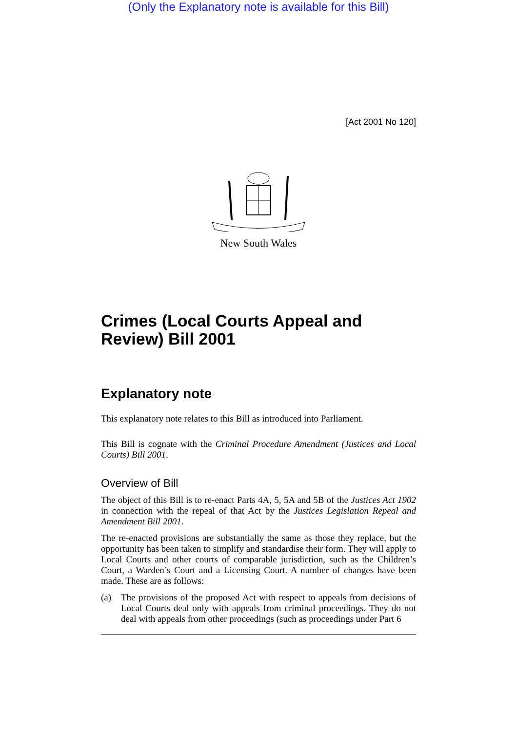(Only the Explanatory note is available for this Bill)
[Act 2001 No 120]
New South Wales
Crimes (Local Courts Appeal and Review) Bill 2001
Explanatory note
This explanatory note relates to this Bill as introduced into Parliament.
This Bill is cognate with the Criminal Procedure Amendment (Justices and Local Courts) Bill 2001.
Overview of Bill
The object of this Bill is to re-enact Parts 4A, 5, 5A and 5B of the Justices Act 1902 in connection with the repeal of that Act by the Justices Legislation Repeal and Amendment Bill 2001.
The re-enacted provisions are substantially the same as those they replace, but the opportunity has been taken to simplify and standardise their form. They will apply to Local Courts and other courts of comparable jurisdiction, such as the Children’s Court, a Warden’s Court and a Licensing Court. A number of changes have been made. These are as follows:
(a) The provisions of the proposed Act with respect to appeals from decisions of Local Courts deal only with appeals from criminal proceedings. They do not deal with appeals from other proceedings (such as proceedings under Part 6